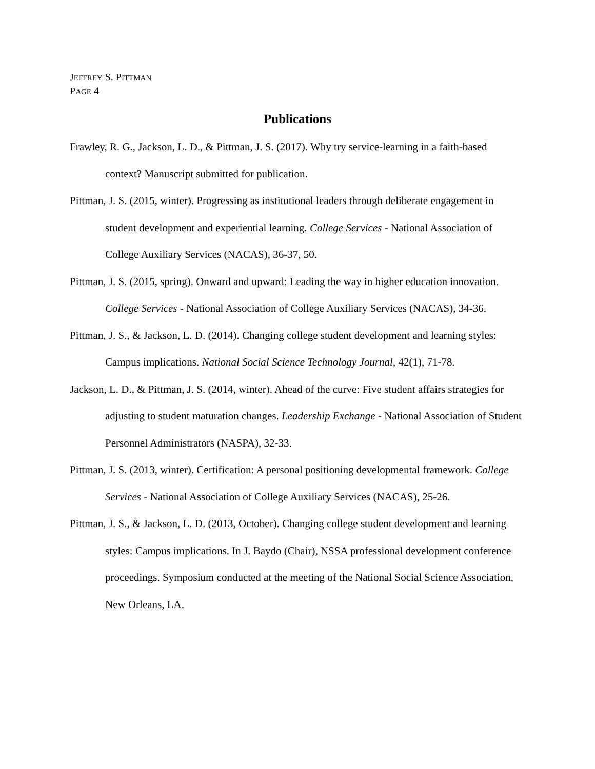JEFFREY S. PITTMAN
PAGE 4
Publications
Frawley, R. G., Jackson, L. D., & Pittman, J. S. (2017). Why try service-learning in a faith-based context? Manuscript submitted for publication.
Pittman, J. S. (2015, winter). Progressing as institutional leaders through deliberate engagement in student development and experiential learning. College Services - National Association of College Auxiliary Services (NACAS), 36-37, 50.
Pittman, J. S. (2015, spring). Onward and upward: Leading the way in higher education innovation. College Services - National Association of College Auxiliary Services (NACAS), 34-36.
Pittman, J. S., & Jackson, L. D. (2014). Changing college student development and learning styles: Campus implications. National Social Science Technology Journal, 42(1), 71-78.
Jackson, L. D., & Pittman, J. S. (2014, winter). Ahead of the curve: Five student affairs strategies for adjusting to student maturation changes. Leadership Exchange - National Association of Student Personnel Administrators (NASPA), 32-33.
Pittman, J. S. (2013, winter). Certification: A personal positioning developmental framework. College Services - National Association of College Auxiliary Services (NACAS), 25-26.
Pittman, J. S., & Jackson, L. D. (2013, October). Changing college student development and learning styles: Campus implications. In J. Baydo (Chair), NSSA professional development conference proceedings. Symposium conducted at the meeting of the National Social Science Association, New Orleans, LA.